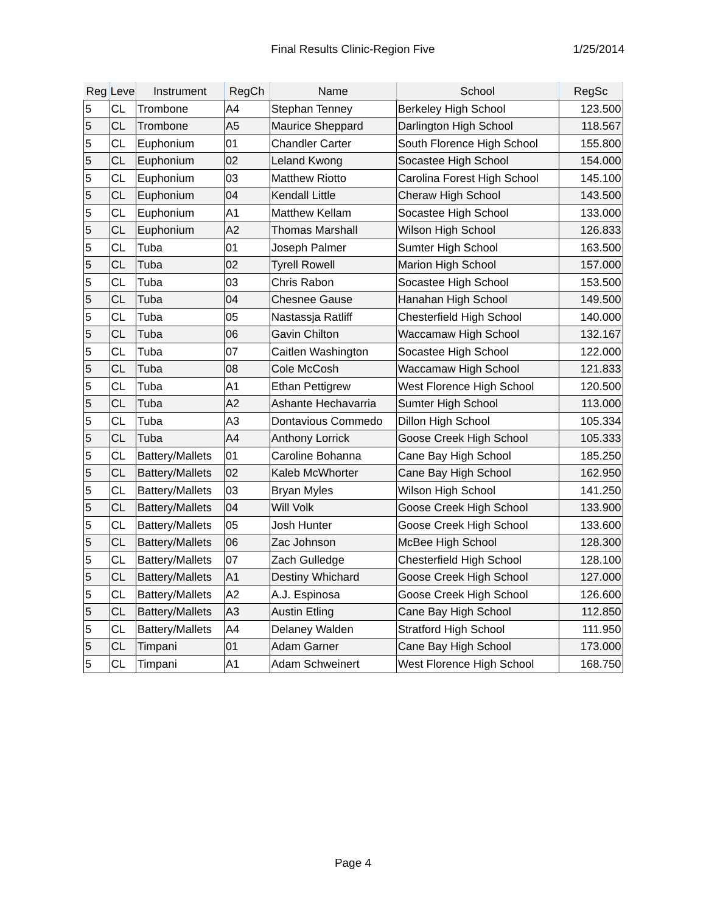Final Results Clinic-Region Five 1/25/2014
| Reg | Leve | Instrument | RegCh | Name | School | RegSc |
| --- | --- | --- | --- | --- | --- | --- |
| 5 | CL | Trombone | A4 | Stephan Tenney | Berkeley High School | 123.500 |
| 5 | CL | Trombone | A5 | Maurice Sheppard | Darlington High School | 118.567 |
| 5 | CL | Euphonium | 01 | Chandler Carter | South Florence High School | 155.800 |
| 5 | CL | Euphonium | 02 | Leland Kwong | Socastee High School | 154.000 |
| 5 | CL | Euphonium | 03 | Matthew Riotto | Carolina Forest High School | 145.100 |
| 5 | CL | Euphonium | 04 | Kendall Little | Cheraw High School | 143.500 |
| 5 | CL | Euphonium | A1 | Matthew Kellam | Socastee High School | 133.000 |
| 5 | CL | Euphonium | A2 | Thomas Marshall | Wilson High School | 126.833 |
| 5 | CL | Tuba | 01 | Joseph Palmer | Sumter High School | 163.500 |
| 5 | CL | Tuba | 02 | Tyrell Rowell | Marion High School | 157.000 |
| 5 | CL | Tuba | 03 | Chris Rabon | Socastee High School | 153.500 |
| 5 | CL | Tuba | 04 | Chesnee Gause | Hanahan High School | 149.500 |
| 5 | CL | Tuba | 05 | Nastassja Ratliff | Chesterfield High School | 140.000 |
| 5 | CL | Tuba | 06 | Gavin Chilton | Waccamaw High School | 132.167 |
| 5 | CL | Tuba | 07 | Caitlen Washington | Socastee High School | 122.000 |
| 5 | CL | Tuba | 08 | Cole McCosh | Waccamaw High School | 121.833 |
| 5 | CL | Tuba | A1 | Ethan Pettigrew | West Florence High School | 120.500 |
| 5 | CL | Tuba | A2 | Ashante Hechavarria | Sumter High School | 113.000 |
| 5 | CL | Tuba | A3 | Dontavious Commedo | Dillon High School | 105.334 |
| 5 | CL | Tuba | A4 | Anthony Lorrick | Goose Creek High School | 105.333 |
| 5 | CL | Battery/Mallets | 01 | Caroline Bohanna | Cane Bay High School | 185.250 |
| 5 | CL | Battery/Mallets | 02 | Kaleb McWhorter | Cane Bay High School | 162.950 |
| 5 | CL | Battery/Mallets | 03 | Bryan Myles | Wilson High School | 141.250 |
| 5 | CL | Battery/Mallets | 04 | Will Volk | Goose Creek High School | 133.900 |
| 5 | CL | Battery/Mallets | 05 | Josh Hunter | Goose Creek High School | 133.600 |
| 5 | CL | Battery/Mallets | 06 | Zac Johnson | McBee High School | 128.300 |
| 5 | CL | Battery/Mallets | 07 | Zach Gulledge | Chesterfield High School | 128.100 |
| 5 | CL | Battery/Mallets | A1 | Destiny Whichard | Goose Creek High School | 127.000 |
| 5 | CL | Battery/Mallets | A2 | A.J. Espinosa | Goose Creek High School | 126.600 |
| 5 | CL | Battery/Mallets | A3 | Austin Etling | Cane Bay High School | 112.850 |
| 5 | CL | Battery/Mallets | A4 | Delaney Walden | Stratford High School | 111.950 |
| 5 | CL | Timpani | 01 | Adam Garner | Cane Bay High School | 173.000 |
| 5 | CL | Timpani | A1 | Adam Schweinert | West Florence High School | 168.750 |
Page 4